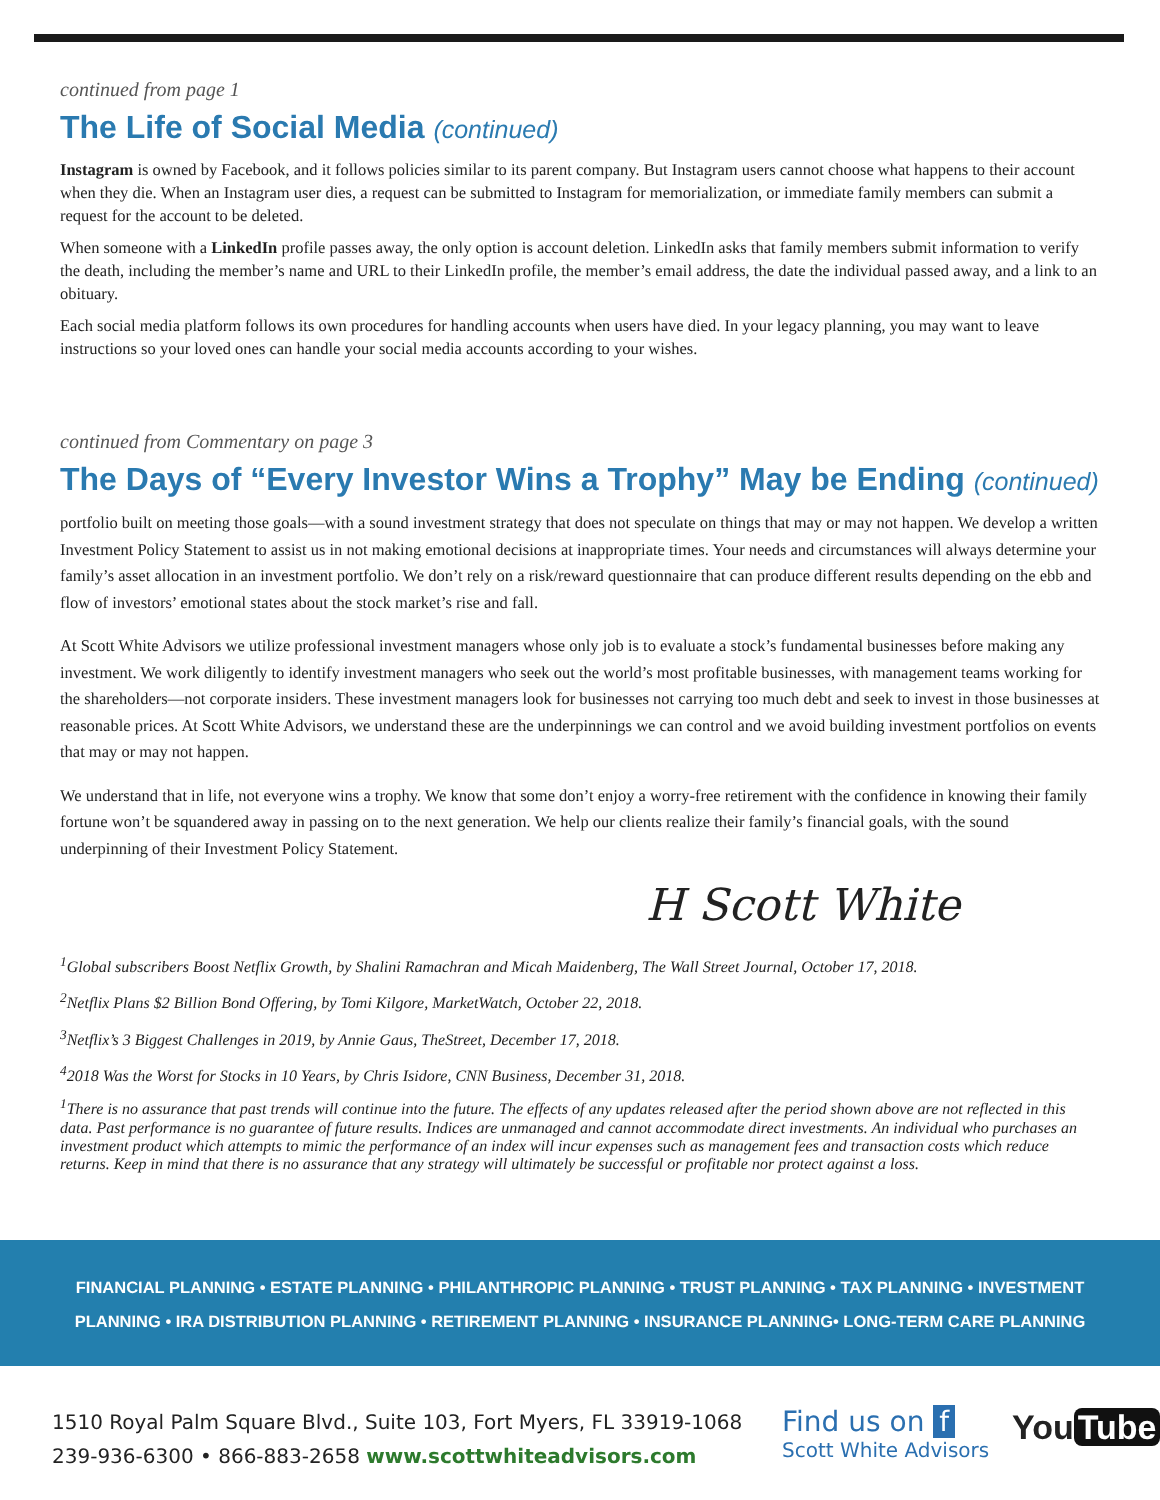continued from page 1
The Life of Social Media (continued)
Instagram is owned by Facebook, and it follows policies similar to its parent company. But Instagram users cannot choose what happens to their account when they die. When an Instagram user dies, a request can be submitted to Instagram for memorialization, or immediate family members can submit a request for the account to be deleted.
When someone with a LinkedIn profile passes away, the only option is account deletion. LinkedIn asks that family members submit information to verify the death, including the member’s name and URL to their LinkedIn profile, the member’s email address, the date the individual passed away, and a link to an obituary.
Each social media platform follows its own procedures for handling accounts when users have died. In your legacy planning, you may want to leave instructions so your loved ones can handle your social media accounts according to your wishes.
continued from Commentary on page 3
The Days of “Every Investor Wins a Trophy” May be Ending (continued)
portfolio built on meeting those goals—with a sound investment strategy that does not speculate on things that may or may not happen. We develop a written Investment Policy Statement to assist us in not making emotional decisions at inappropriate times. Your needs and circumstances will always determine your family’s asset allocation in an investment portfolio. We don’t rely on a risk/reward questionnaire that can produce different results depending on the ebb and flow of investors’ emotional states about the stock market’s rise and fall.
At Scott White Advisors we utilize professional investment managers whose only job is to evaluate a stock’s fundamental businesses before making any investment. We work diligently to identify investment managers who seek out the world’s most profitable businesses, with management teams working for the shareholders—not corporate insiders. These investment managers look for businesses not carrying too much debt and seek to invest in those businesses at reasonable prices. At Scott White Advisors, we understand these are the underpinnings we can control and we avoid building investment portfolios on events that may or may not happen.
We understand that in life, not everyone wins a trophy. We know that some don’t enjoy a worry-free retirement with the confidence in knowing their family fortune won’t be squandered away in passing on to the next generation. We help our clients realize their family’s financial goals, with the sound underpinning of their Investment Policy Statement.
H Scott White
<sup>1</sup> Global subscribers Boost Netflix Growth, by Shalini Ramachran and Micah Maidenberg, The Wall Street Journal, October 17, 2018.
<sup>2</sup> Netflix Plans $2 Billion Bond Offering, by Tomi Kilgore, MarketWatch, October 22, 2018.
<sup>3</sup> Netflix’s 3 Biggest Challenges in 2019, by Annie Gaus, TheStreet, December 17, 2018.
<sup>4</sup> 2018 Was the Worst for Stocks in 10 Years, by Chris Isidore, CNN Business, December 31, 2018.
<sup>1</sup> There is no assurance that past trends will continue into the future. The effects of any updates released after the period shown above are not reflected in this data. Past performance is no guarantee of future results. Indices are unmanaged and cannot accommodate direct investments. An individual who purchases an investment product which attempts to mimic the performance of an index will incur expenses such as management fees and transaction costs which reduce returns. Keep in mind that there is no assurance that any strategy will ultimately be successful or profitable nor protect against a loss.
FINANCIAL PLANNING • ESTATE PLANNING • PHILANTHROPIC PLANNING • TRUST PLANNING • TAX PLANNING • INVESTMENT
PLANNING • IRA DISTRIBUTION PLANNING • RETIREMENT PLANNING • INSURANCE PLANNING• LONG-TERM CARE PLANNING
1510 Royal Palm Square Blvd., Suite 103, Fort Myers, FL 33919-1068
239-936-6300 • 866-883-2658 www.scottwhiteadvisors.com
Find us on f
Scott White Advisors
You Tube